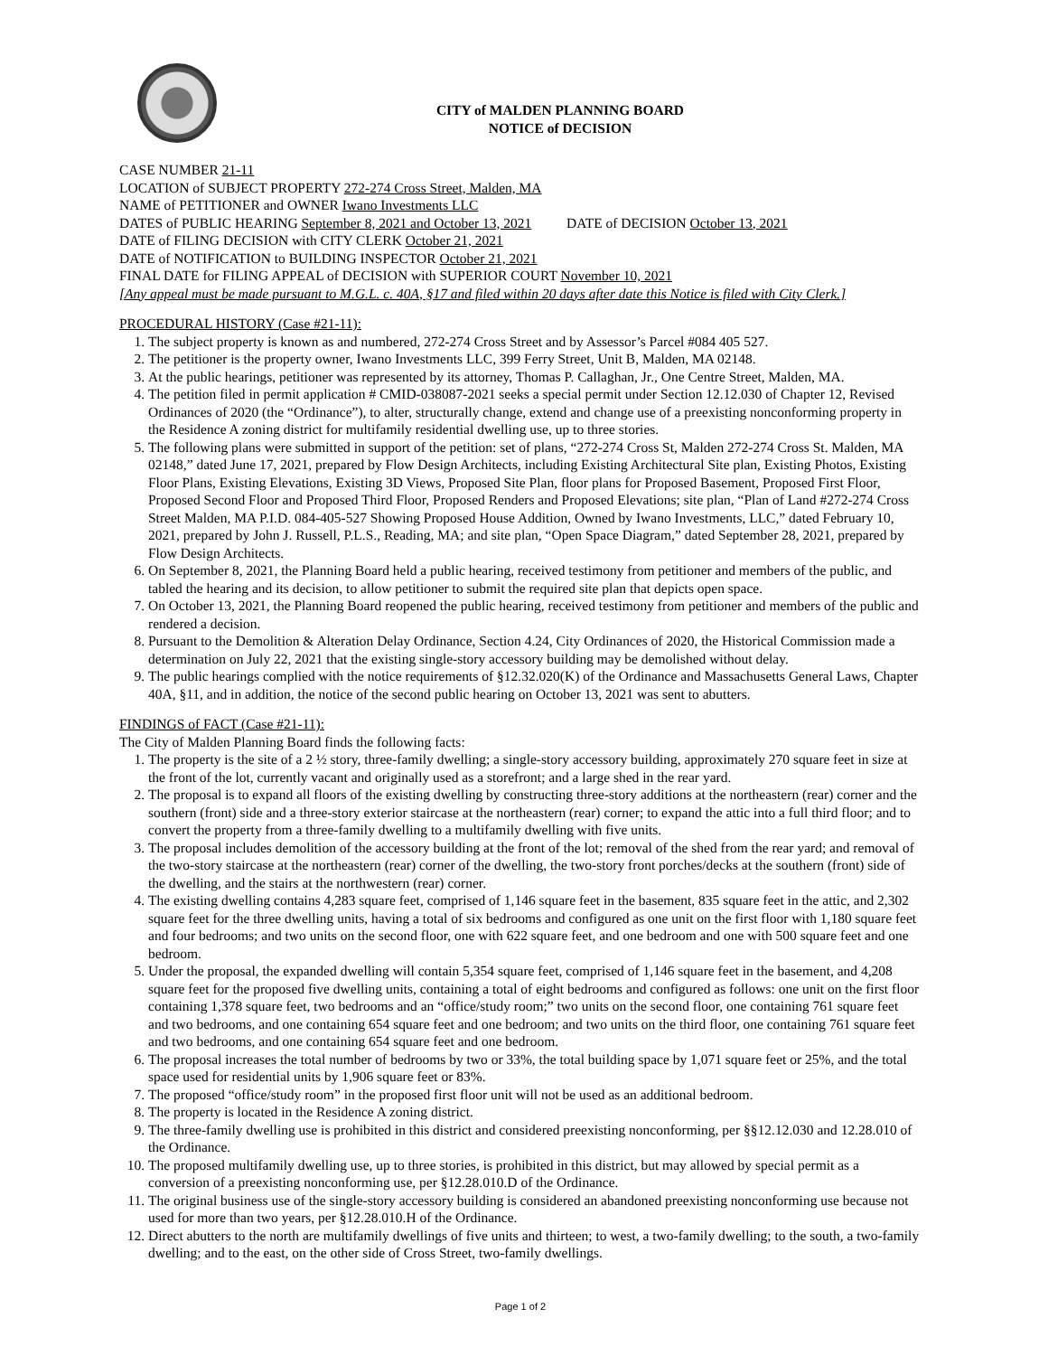CITY of MALDEN PLANNING BOARD
NOTICE of DECISION
CASE NUMBER 21-11
LOCATION of SUBJECT PROPERTY 272-274 Cross Street, Malden, MA
NAME of PETITIONER and OWNER Iwano Investments LLC
DATES of PUBLIC HEARING September 8, 2021 and October 13, 2021 DATE of DECISION October 13, 2021
DATE of FILING DECISION with CITY CLERK October 21, 2021
DATE of NOTIFICATION to BUILDING INSPECTOR October 21, 2021
FINAL DATE for FILING APPEAL of DECISION with SUPERIOR COURT November 10, 2021
[Any appeal must be made pursuant to M.G.L. c. 40A, §17 and filed within 20 days after date this Notice is filed with City Clerk.]
PROCEDURAL HISTORY (Case #21-11):
1. The subject property is known as and numbered, 272-274 Cross Street and by Assessor’s Parcel #084 405 527.
2. The petitioner is the property owner, Iwano Investments LLC, 399 Ferry Street, Unit B, Malden, MA 02148.
3. At the public hearings, petitioner was represented by its attorney, Thomas P. Callaghan, Jr., One Centre Street, Malden, MA.
4. The petition filed in permit application # CMID-038087-2021 seeks a special permit under Section 12.12.030 of Chapter 12, Revised Ordinances of 2020 (the “Ordinance”), to alter, structurally change, extend and change use of a preexisting nonconforming property in the Residence A zoning district for multifamily residential dwelling use, up to three stories.
5. The following plans were submitted in support of the petition: set of plans, “272-274 Cross St, Malden 272-274 Cross St. Malden, MA 02148,” dated June 17, 2021, prepared by Flow Design Architects, including Existing Architectural Site plan, Existing Photos, Existing Floor Plans, Existing Elevations, Existing 3D Views, Proposed Site Plan, floor plans for Proposed Basement, Proposed First Floor, Proposed Second Floor and Proposed Third Floor, Proposed Renders and Proposed Elevations; site plan, “Plan of Land #272-274 Cross Street Malden, MA P.I.D. 084-405-527 Showing Proposed House Addition, Owned by Iwano Investments, LLC,” dated February 10, 2021, prepared by John J. Russell, P.L.S., Reading, MA; and site plan, “Open Space Diagram,” dated September 28, 2021, prepared by Flow Design Architects.
6. On September 8, 2021, the Planning Board held a public hearing, received testimony from petitioner and members of the public, and tabled the hearing and its decision, to allow petitioner to submit the required site plan that depicts open space.
7. On October 13, 2021, the Planning Board reopened the public hearing, received testimony from petitioner and members of the public and rendered a decision.
8. Pursuant to the Demolition & Alteration Delay Ordinance, Section 4.24, City Ordinances of 2020, the Historical Commission made a determination on July 22, 2021 that the existing single-story accessory building may be demolished without delay.
9. The public hearings complied with the notice requirements of §12.32.020(K) of the Ordinance and Massachusetts General Laws, Chapter 40A, §11, and in addition, the notice of the second public hearing on October 13, 2021 was sent to abutters.
FINDINGS of FACT (Case #21-11):
The City of Malden Planning Board finds the following facts:
1. The property is the site of a 2 ½ story, three-family dwelling; a single-story accessory building, approximately 270 square feet in size at the front of the lot, currently vacant and originally used as a storefront; and a large shed in the rear yard.
2. The proposal is to expand all floors of the existing dwelling by constructing three-story additions at the northeastern (rear) corner and the southern (front) side and a three-story exterior staircase at the northeastern (rear) corner; to expand the attic into a full third floor; and to convert the property from a three-family dwelling to a multifamily dwelling with five units.
3. The proposal includes demolition of the accessory building at the front of the lot; removal of the shed from the rear yard; and removal of the two-story staircase at the northeastern (rear) corner of the dwelling, the two-story front porches/decks at the southern (front) side of the dwelling, and the stairs at the northwestern (rear) corner.
4. The existing dwelling contains 4,283 square feet, comprised of 1,146 square feet in the basement, 835 square feet in the attic, and 2,302 square feet for the three dwelling units, having a total of six bedrooms and configured as one unit on the first floor with 1,180 square feet and four bedrooms; and two units on the second floor, one with 622 square feet, and one bedroom and one with 500 square feet and one bedroom.
5. Under the proposal, the expanded dwelling will contain 5,354 square feet, comprised of 1,146 square feet in the basement, and 4,208 square feet for the proposed five dwelling units, containing a total of eight bedrooms and configured as follows: one unit on the first floor containing 1,378 square feet, two bedrooms and an “office/study room;” two units on the second floor, one containing 761 square feet and two bedrooms, and one containing 654 square feet and one bedroom; and two units on the third floor, one containing 761 square feet and two bedrooms, and one containing 654 square feet and one bedroom.
6. The proposal increases the total number of bedrooms by two or 33%, the total building space by 1,071 square feet or 25%, and the total space used for residential units by 1,906 square feet or 83%.
7. The proposed “office/study room” in the proposed first floor unit will not be used as an additional bedroom.
8. The property is located in the Residence A zoning district.
9. The three-family dwelling use is prohibited in this district and considered preexisting nonconforming, per §§12.12.030 and 12.28.010 of the Ordinance.
10. The proposed multifamily dwelling use, up to three stories, is prohibited in this district, but may allowed by special permit as a conversion of a preexisting nonconforming use, per §12.28.010.D of the Ordinance.
11. The original business use of the single-story accessory building is considered an abandoned preexisting nonconforming use because not used for more than two years, per §12.28.010.H of the Ordinance.
12. Direct abutters to the north are multifamily dwellings of five units and thirteen; to west, a two-family dwelling; to the south, a two-family dwelling; and to the east, on the other side of Cross Street, two-family dwellings.
Page 1 of 2